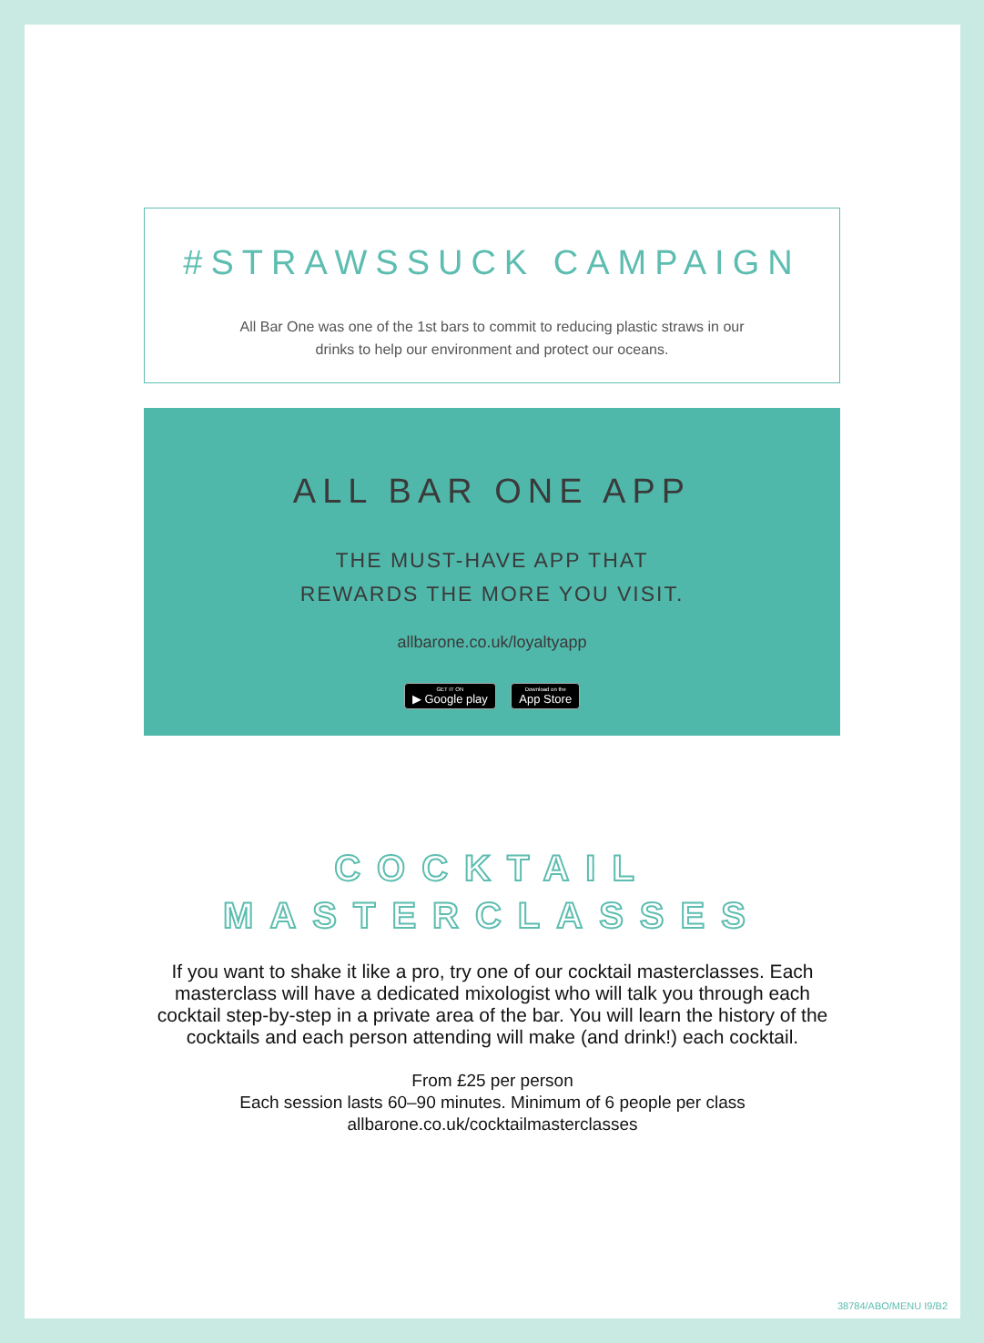#STRAWSSUCK CAMPAIGN
All Bar One was one of the 1st bars to commit to reducing plastic straws in our
drinks to help our environment and protect our oceans.
ALL BAR ONE APP
THE MUST-HAVE APP THAT
REWARDS THE MORE YOU VISIT.
allbarone.co.uk/loyaltyapp
GET IT ON ▶ Google play Download on the App Store
COCKTAIL
MASTERCLASSES
If you want to shake it like a pro, try one of our cocktail masterclasses. Each masterclass will have a dedicated mixologist who will talk you through each cocktail step-by-step in a private area of the bar. You will learn the history of the cocktails and each person attending will make (and drink!) each cocktail.
From £25 per person
Each session lasts 60–90 minutes. Minimum of 6 people per class
allbarone.co.uk/cocktailmasterclasses
38784/ABO/MENU I9/B2